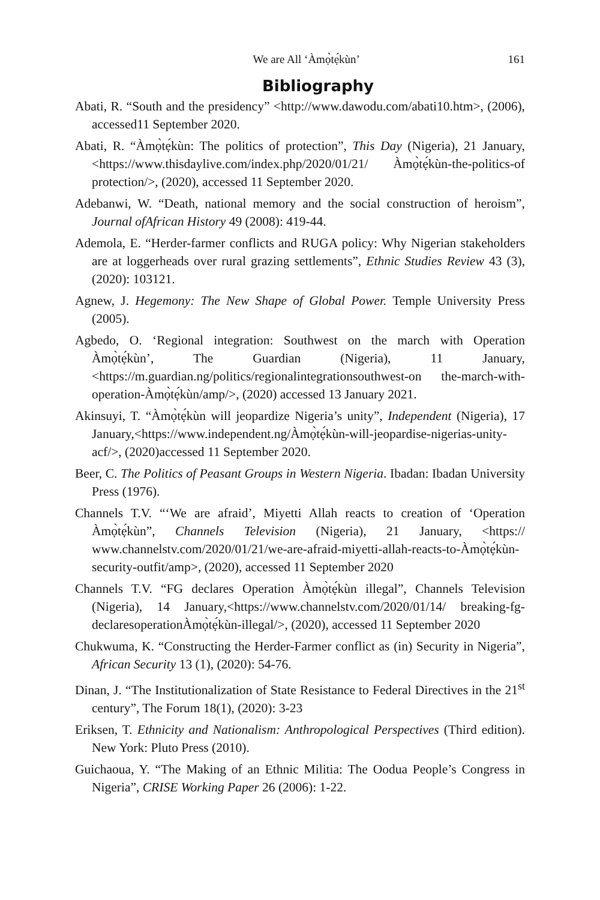We are All ‘Àmọ̀tẹ́kùn’ 161
Bibliography
Abati, R. “South and the presidency” <http://www.dawodu.com/abati10.htm>, (2006), accessed11 September 2020.
Abati, R. “Àmọ̀tẹ́kùn: The politics of protection”, This Day (Nigeria), 21 January,<https://www.thisdaylive.com/index.php/2020/01/21/ Àmọ̀tẹ́kùn-the-politics-of protection/>, (2020), accessed 11 September 2020.
Adebanwi, W. “Death, national memory and the social construction of heroism”, Journal ofAfrican History 49 (2008): 419-44.
Ademola, E. “Herder-farmer conflicts and RUGA policy: Why Nigerian stakeholders are at loggerheads over rural grazing settlements”, Ethnic Studies Review 43 (3), (2020): 103121.
Agnew, J. Hegemony: The New Shape of Global Power. Temple University Press (2005).
Agbedo, O. ‘Regional integration: Southwest on the march with Operation Àmọ̀tẹ́kùn’, The Guardian (Nigeria), 11 January,<https://m.guardian.ng/politics/regionalintegrationsouthwest-on the-march-with-operation-Àmọ̀tẹ́kùn/amp/>, (2020) accessed 13 January 2021.
Akinsuyi, T. “Àmọ̀tẹ́kùn will jeopardize Nigeria’s unity”, Independent (Nigeria), 17 January,<https://www.independent.ng/Àmọ̀tẹ́kùn-will-jeopardise-nigerias-unity-acf/>, (2020)accessed 11 September 2020.
Beer, C. The Politics of Peasant Groups in Western Nigeria. Ibadan: Ibadan University Press (1976).
Channels T.V. “‘We are afraid’, Miyetti Allah reacts to creation of ‘Operation Àmọ̀tẹ́kùn”, Channels Television (Nigeria), 21 January, <https:// www.channelstv.com/2020/01/21/we-are-afraid-miyetti-allah-reacts-to-Àmọ̀tẹ́kùn-security-outfit/amp>, (2020), accessed 11 September 2020
Channels T.V. “FG declares Operation Àmọ̀tẹ́kùn illegal”, Channels Television (Nigeria), 14 January,<https://www.channelstv.com/2020/01/14/ breaking-fg-declaresoperationÀmọ̀tẹ́kùn-illegal/>, (2020), accessed 11 September 2020
Chukwuma, K. “Constructing the Herder-Farmer conflict as (in) Security in Nigeria”, African Security 13 (1), (2020): 54-76.
Dinan, J. “The Institutionalization of State Resistance to Federal Directives in the 21<sup>st</sup> century”, The Forum 18(1), (2020): 3-23
Eriksen, T. Ethnicity and Nationalism: Anthropological Perspectives (Third edition). New York: Pluto Press (2010).
Guichaoua, Y. “The Making of an Ethnic Militia: The Oodua People’s Congress in Nigeria”, CRISE Working Paper 26 (2006): 1-22.